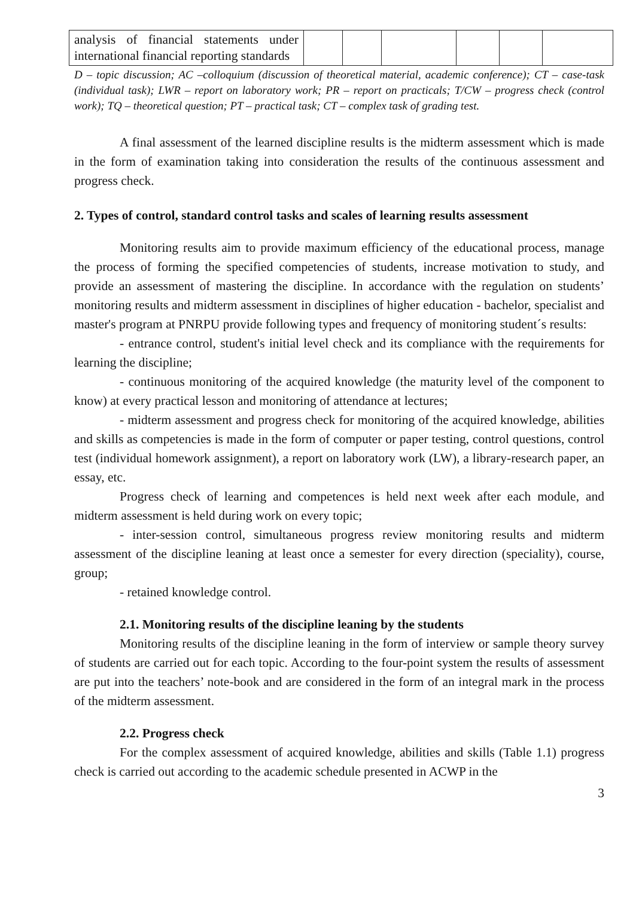| analysis of financial statements under international financial reporting standards | | | | | | |
D – topic discussion; AC –colloquium (discussion of theoretical material, academic conference); CT – case-task (individual task); LWR – report on laboratory work; PR – report on practicals; T/CW – progress check (control work); TQ – theoretical question; PT – practical task; CT – complex task of grading test.
A final assessment of the learned discipline results is the midterm assessment which is made in the form of examination taking into consideration the results of the continuous assessment and progress check.
2. Types of control, standard control tasks and scales of learning results assessment
Monitoring results aim to provide maximum efficiency of the educational process, manage the process of forming the specified competencies of students, increase motivation to study, and provide an assessment of mastering the discipline. In accordance with the regulation on students’ monitoring results and midterm assessment in disciplines of higher education - bachelor, specialist and master's program at PNRPU provide following types and frequency of monitoring student´s results:
- entrance control, student's initial level check and its compliance with the requirements for learning the discipline;
- continuous monitoring of the acquired knowledge (the maturity level of the component to know) at every practical lesson and monitoring of attendance at lectures;
- midterm assessment and progress check for monitoring of the acquired knowledge, abilities and skills as competencies is made in the form of computer or paper testing, control questions, control test (individual homework assignment), a report on laboratory work (LW), a library-research paper, an essay, etc.
Progress check of learning and competences is held next week after each module, and midterm assessment is held during work on every topic;
- inter-session control, simultaneous progress review monitoring results and midterm assessment of the discipline leaning at least once a semester for every direction (speciality), course, group;
- retained knowledge control.
2.1. Monitoring results of the discipline leaning by the students
Monitoring results of the discipline leaning in the form of interview or sample theory survey of students are carried out for each topic. According to the four-point system the results of assessment are put into the teachers’ note-book and are considered in the form of an integral mark in the process of the midterm assessment.
2.2. Progress check
For the complex assessment of acquired knowledge, abilities and skills (Table 1.1) progress check is carried out according to the academic schedule presented in ACWP in the
3